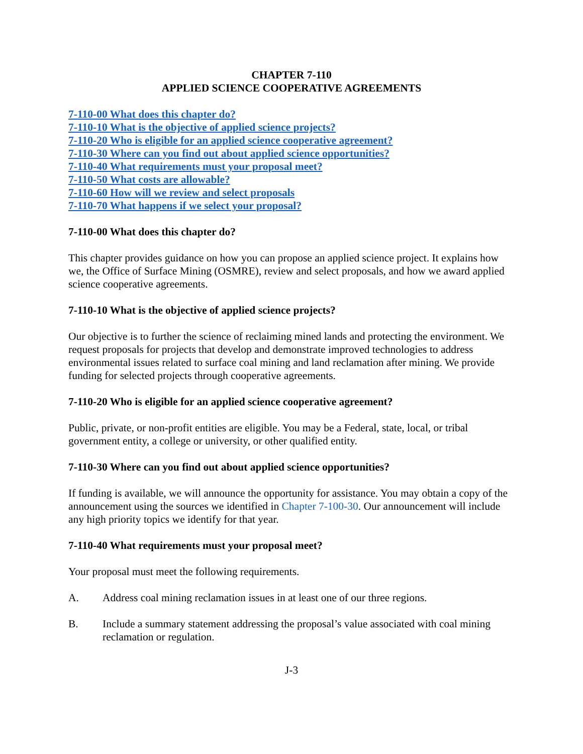CHAPTER 7-110
APPLIED SCIENCE COOPERATIVE AGREEMENTS
7-110-00 What does this chapter do?
7-110-10 What is the objective of applied science projects?
7-110-20 Who is eligible for an applied science cooperative agreement?
7-110-30 Where can you find out about applied science opportunities?
7-110-40 What requirements must your proposal meet?
7-110-50 What costs are allowable?
7-110-60 How will we review and select proposals
7-110-70 What happens if we select your proposal?
7-110-00 What does this chapter do?
This chapter provides guidance on how you can propose an applied science project. It explains how we, the Office of Surface Mining (OSMRE), review and select proposals, and how we award applied science cooperative agreements.
7-110-10 What is the objective of applied science projects?
Our objective is to further the science of reclaiming mined lands and protecting the environment. We request proposals for projects that develop and demonstrate improved technologies to address environmental issues related to surface coal mining and land reclamation after mining. We provide funding for selected projects through cooperative agreements.
7-110-20 Who is eligible for an applied science cooperative agreement?
Public, private, or non-profit entities are eligible. You may be a Federal, state, local, or tribal government entity, a college or university, or other qualified entity.
7-110-30 Where can you find out about applied science opportunities?
If funding is available, we will announce the opportunity for assistance. You may obtain a copy of the announcement using the sources we identified in Chapter 7-100-30. Our announcement will include any high priority topics we identify for that year.
7-110-40 What requirements must your proposal meet?
Your proposal must meet the following requirements.
A. Address coal mining reclamation issues in at least one of our three regions.
B. Include a summary statement addressing the proposal’s value associated with coal mining reclamation or regulation.
J-3